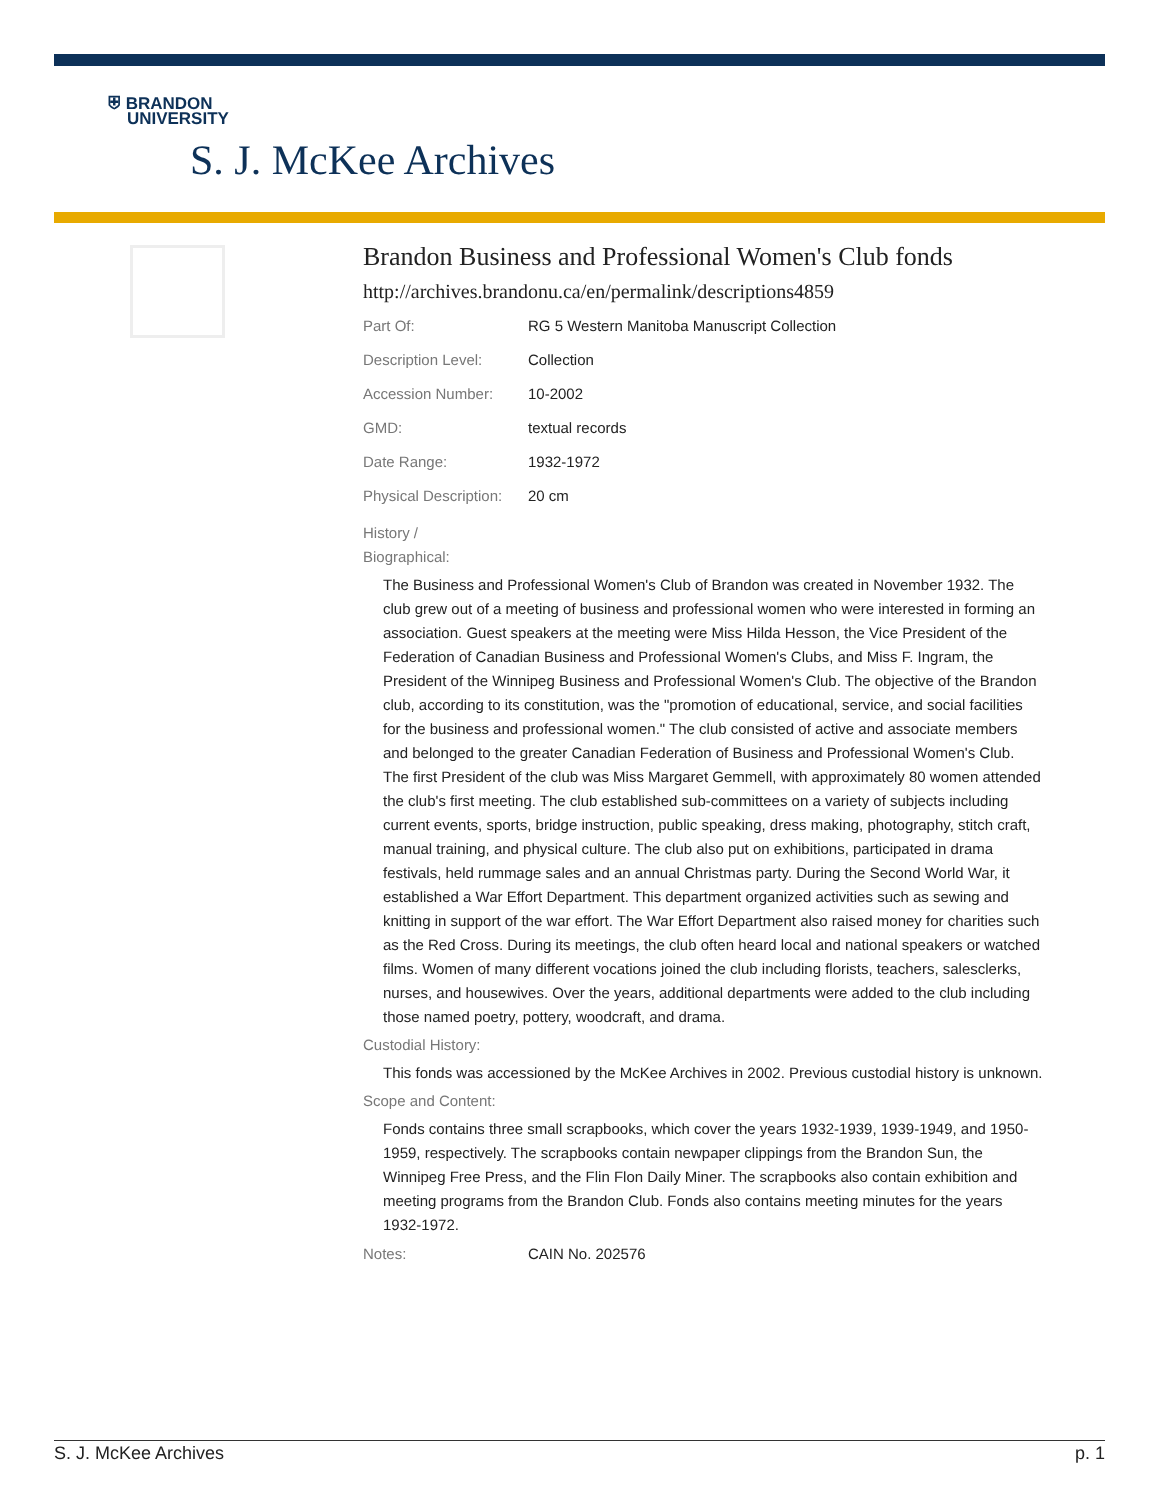⛨ BRANDON
UNIVERSITY
S. J. McKee Archives
Brandon Business and Professional Women's Club fonds
http://archives.brandonu.ca/en/permalink/descriptions4859
| Part Of: | RG 5 Western Manitoba Manuscript Collection |
| Description Level: | Collection |
| Accession Number: | 10-2002 |
| GMD: | textual records |
| Date Range: | 1932-1972 |
| Physical Description: | 20 cm |
History /
Biographical:
The Business and Professional Women's Club of Brandon was created in November 1932. The club grew out of a meeting of business and professional women who were interested in forming an association. Guest speakers at the meeting were Miss Hilda Hesson, the Vice President of the Federation of Canadian Business and Professional Women's Clubs, and Miss F. Ingram, the President of the Winnipeg Business and Professional Women's Club. The objective of the Brandon club, according to its constitution, was the "promotion of educational, service, and social facilities for the business and professional women." The club consisted of active and associate members and belonged to the greater Canadian Federation of Business and Professional Women's Club. The first President of the club was Miss Margaret Gemmell, with approximately 80 women attended the club's first meeting. The club established sub-committees on a variety of subjects including current events, sports, bridge instruction, public speaking, dress making, photography, stitch craft, manual training, and physical culture. The club also put on exhibitions, participated in drama festivals, held rummage sales and an annual Christmas party. During the Second World War, it established a War Effort Department. This department organized activities such as sewing and knitting in support of the war effort. The War Effort Department also raised money for charities such as the Red Cross. During its meetings, the club often heard local and national speakers or watched films. Women of many different vocations joined the club including florists, teachers, salesclerks, nurses, and housewives. Over the years, additional departments were added to the club including those named poetry, pottery, woodcraft, and drama.
Custodial History:
This fonds was accessioned by the McKee Archives in 2002. Previous custodial history is unknown.
Scope and Content:
Fonds contains three small scrapbooks, which cover the years 1932-1939, 1939-1949, and 1950-1959, respectively. The scrapbooks contain newpaper clippings from the Brandon Sun, the Winnipeg Free Press, and the Flin Flon Daily Miner. The scrapbooks also contain exhibition and meeting programs from the Brandon Club. Fonds also contains meeting minutes for the years 1932-1972.
| Notes: | CAIN No. 202576 |
S. J. McKee Archives p. 1